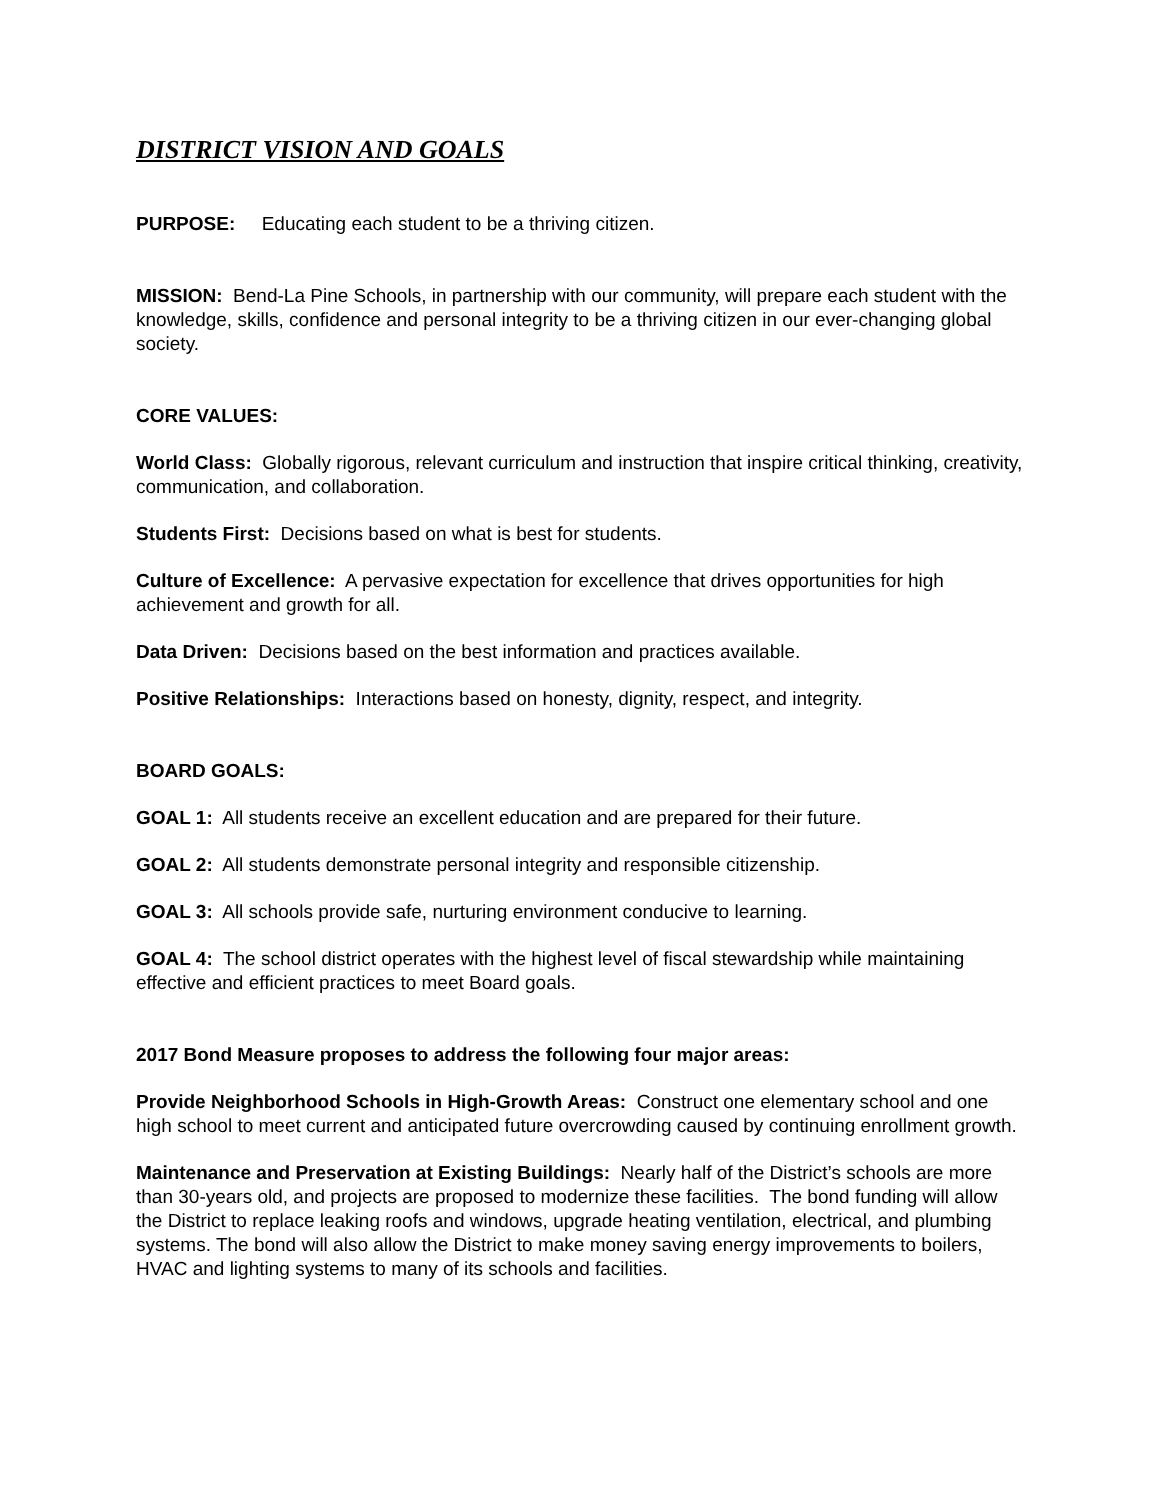DISTRICT VISION AND GOALS
PURPOSE: Educating each student to be a thriving citizen.
MISSION: Bend-La Pine Schools, in partnership with our community, will prepare each student with the knowledge, skills, confidence and personal integrity to be a thriving citizen in our ever-changing global society.
CORE VALUES:
World Class: Globally rigorous, relevant curriculum and instruction that inspire critical thinking, creativity, communication, and collaboration.
Students First: Decisions based on what is best for students.
Culture of Excellence: A pervasive expectation for excellence that drives opportunities for high achievement and growth for all.
Data Driven: Decisions based on the best information and practices available.
Positive Relationships: Interactions based on honesty, dignity, respect, and integrity.
BOARD GOALS:
GOAL 1: All students receive an excellent education and are prepared for their future.
GOAL 2: All students demonstrate personal integrity and responsible citizenship.
GOAL 3: All schools provide safe, nurturing environment conducive to learning.
GOAL 4: The school district operates with the highest level of fiscal stewardship while maintaining effective and efficient practices to meet Board goals.
2017 Bond Measure proposes to address the following four major areas:
Provide Neighborhood Schools in High-Growth Areas: Construct one elementary school and one high school to meet current and anticipated future overcrowding caused by continuing enrollment growth.
Maintenance and Preservation at Existing Buildings: Nearly half of the District’s schools are more than 30-years old, and projects are proposed to modernize these facilities. The bond funding will allow the District to replace leaking roofs and windows, upgrade heating ventilation, electrical, and plumbing systems. The bond will also allow the District to make money saving energy improvements to boilers, HVAC and lighting systems to many of its schools and facilities.